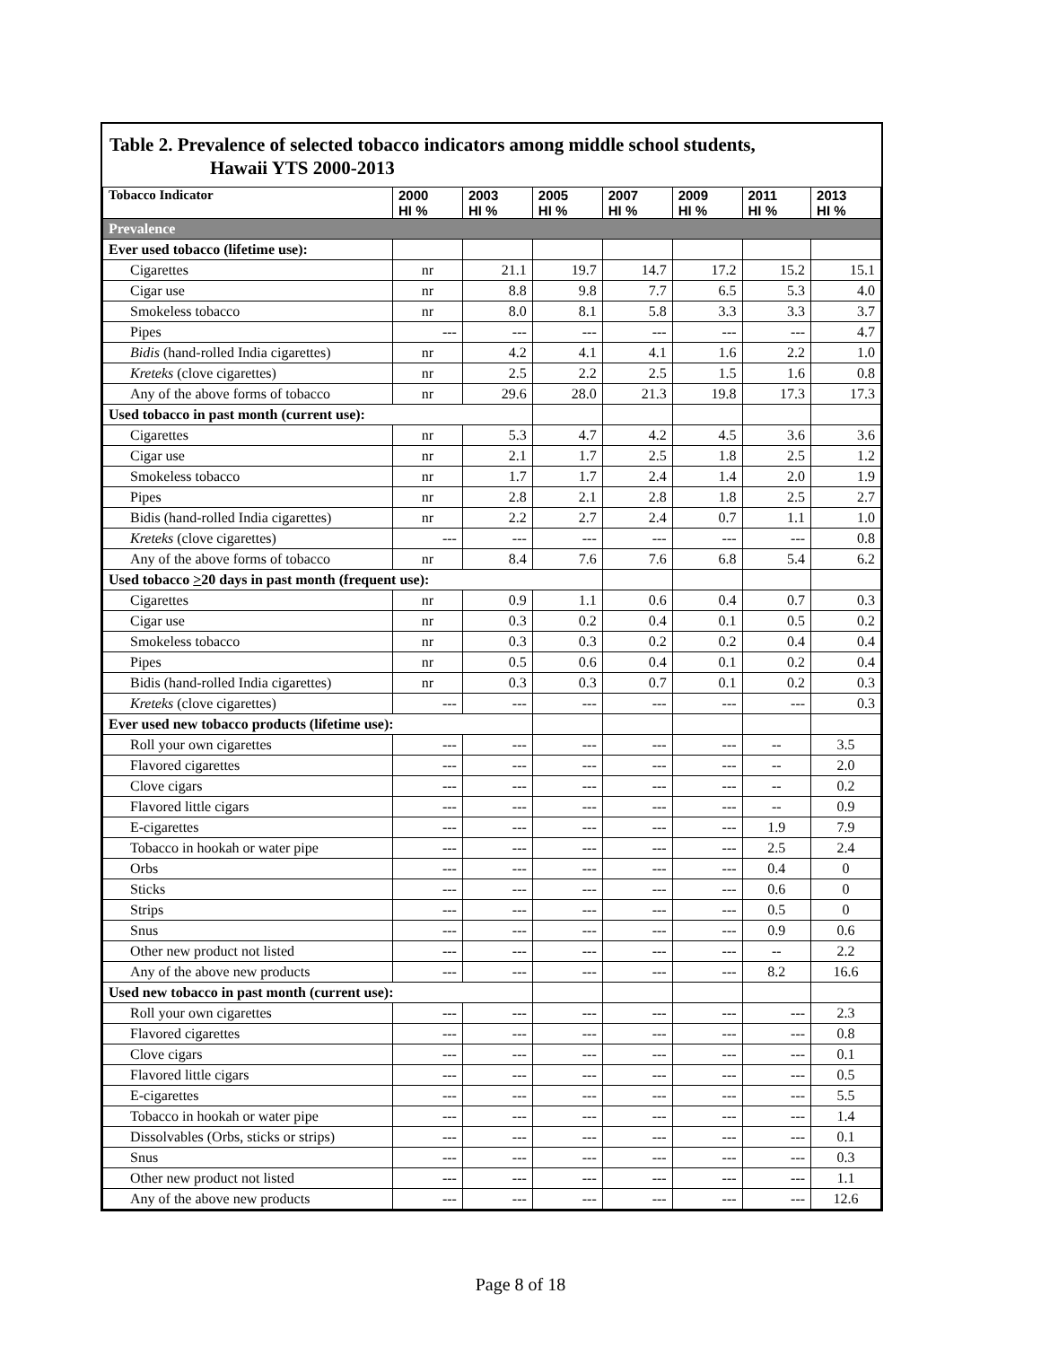Table 2. Prevalence of selected tobacco indicators among middle school students,
Hawaii YTS 2000-2013
| Tobacco Indicator | 2000 HI % | 2003 HI % | 2005 HI % | 2007 HI % | 2009 HI % | 2011 HI % | 2013 HI % |
| --- | --- | --- | --- | --- | --- | --- | --- |
| Prevalence | | | | | | | |
| Ever used tobacco (lifetime use): | | | | | | | |
| Cigarettes | nr | 21.1 | 19.7 | 14.7 | 17.2 | 15.2 | 15.1 |
| Cigar use | nr | 8.8 | 9.8 | 7.7 | 6.5 | 5.3 | 4.0 |
| Smokeless tobacco | nr | 8.0 | 8.1 | 5.8 | 3.3 | 3.3 | 3.7 |
| Pipes | --- | --- | --- | --- | --- | --- | 4.7 |
| Bidis (hand-rolled India cigarettes) | nr | 4.2 | 4.1 | 4.1 | 1.6 | 2.2 | 1.0 |
| Kreteks (clove cigarettes) | nr | 2.5 | 2.2 | 2.5 | 1.5 | 1.6 | 0.8 |
| Any of the above forms of tobacco | nr | 29.6 | 28.0 | 21.3 | 19.8 | 17.3 | 17.3 |
| Used tobacco in past month (current use): | | | | | | | |
| Cigarettes | nr | 5.3 | 4.7 | 4.2 | 4.5 | 3.6 | 3.6 |
| Cigar use | nr | 2.1 | 1.7 | 2.5 | 1.8 | 2.5 | 1.2 |
| Smokeless tobacco | nr | 1.7 | 1.7 | 2.4 | 1.4 | 2.0 | 1.9 |
| Pipes | nr | 2.8 | 2.1 | 2.8 | 1.8 | 2.5 | 2.7 |
| Bidis (hand-rolled India cigarettes) | nr | 2.2 | 2.7 | 2.4 | 0.7 | 1.1 | 1.0 |
| Kreteks (clove cigarettes) | --- | --- | --- | --- | --- | --- | 0.8 |
| Any of the above forms of tobacco | nr | 8.4 | 7.6 | 7.6 | 6.8 | 5.4 | 6.2 |
| Used tobacco > 20 days in past month (frequent use): | | | | | | | |
| Cigarettes | nr | 0.9 | 1.1 | 0.6 | 0.4 | 0.7 | 0.3 |
| Cigar use | nr | 0.3 | 0.2 | 0.4 | 0.1 | 0.5 | 0.2 |
| Smokeless tobacco | nr | 0.3 | 0.3 | 0.2 | 0.2 | 0.4 | 0.4 |
| Pipes | nr | 0.5 | 0.6 | 0.4 | 0.1 | 0.2 | 0.4 |
| Bidis (hand-rolled India cigarettes) | nr | 0.3 | 0.3 | 0.7 | 0.1 | 0.2 | 0.3 |
| Kreteks (clove cigarettes) | --- | --- | --- | --- | --- | --- | 0.3 |
| Ever used new tobacco products (lifetime use): | | | | | | | |
| Roll your own cigarettes | --- | --- | --- | --- | --- | -- | 3.5 |
| Flavored cigarettes | --- | --- | --- | --- | --- | -- | 2.0 |
| Clove cigars | --- | --- | --- | --- | --- | -- | 0.2 |
| Flavored little cigars | --- | --- | --- | --- | --- | -- | 0.9 |
| E-cigarettes | --- | --- | --- | --- | --- | 1.9 | 7.9 |
| Tobacco in hookah or water pipe | --- | --- | --- | --- | --- | 2.5 | 2.4 |
| Orbs | --- | --- | --- | --- | --- | 0.4 | 0 |
| Sticks | --- | --- | --- | --- | --- | 0.6 | 0 |
| Strips | --- | --- | --- | --- | --- | 0.5 | 0 |
| Snus | --- | --- | --- | --- | --- | 0.9 | 0.6 |
| Other new product not listed | --- | --- | --- | --- | --- | -- | 2.2 |
| Any of the above new products | --- | --- | --- | --- | --- | 8.2 | 16.6 |
| Used new tobacco in past month (current use): | | | | | | | |
| Roll your own cigarettes | --- | --- | --- | --- | --- | --- | 2.3 |
| Flavored cigarettes | --- | --- | --- | --- | --- | --- | 0.8 |
| Clove cigars | --- | --- | --- | --- | --- | --- | 0.1 |
| Flavored little cigars | --- | --- | --- | --- | --- | --- | 0.5 |
| E-cigarettes | --- | --- | --- | --- | --- | --- | 5.5 |
| Tobacco in hookah or water pipe | --- | --- | --- | --- | --- | --- | 1.4 |
| Dissolvables (Orbs, sticks or strips) | --- | --- | --- | --- | --- | --- | 0.1 |
| Snus | --- | --- | --- | --- | --- | --- | 0.3 |
| Other new product not listed | --- | --- | --- | --- | --- | --- | 1.1 |
| Any of the above new products | --- | --- | --- | --- | --- | --- | 12.6 |
Page 8 of 18